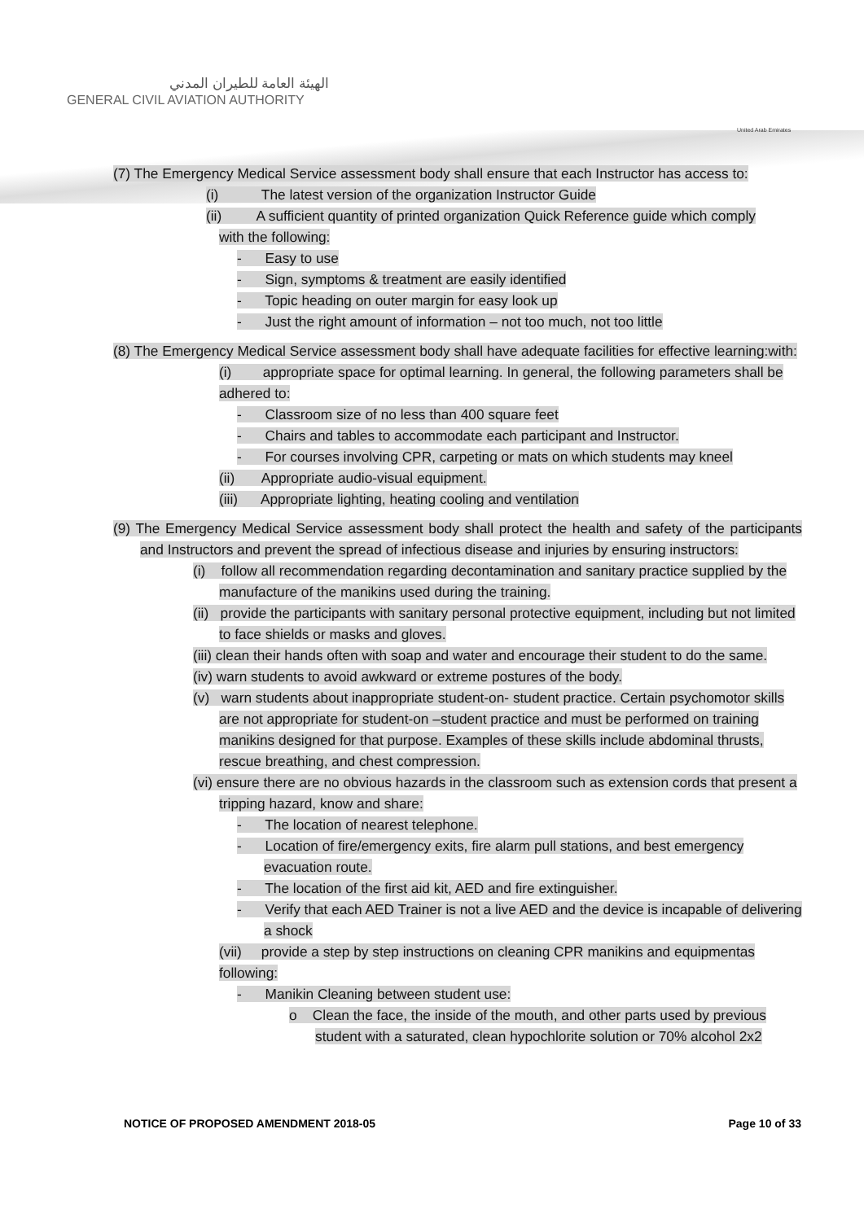الهيئة العامة للطيران المدني
GENERAL CIVIL AVIATION AUTHORITY
United Arab Emirates
(7) The Emergency Medical Service assessment body shall ensure that each Instructor has access to:
(i) The latest version of the organization Instructor Guide
(ii) A sufficient quantity of printed organization Quick Reference guide which comply
with the following:
- Easy to use
- Sign, symptoms & treatment are easily identified
- Topic heading on outer margin for easy look up
- Just the right amount of information – not too much, not too little
(8) The Emergency Medical Service assessment body shall have adequate facilities for effective learning:with:
(i) appropriate space for optimal learning. In general, the following parameters shall be adhered to:
- Classroom size of no less than 400 square feet
- Chairs and tables to accommodate each participant and Instructor.
- For courses involving CPR, carpeting or mats on which students may kneel
(ii) Appropriate audio-visual equipment.
(iii) Appropriate lighting, heating cooling and ventilation
(9) The Emergency Medical Service assessment body shall protect the health and safety of the participants and Instructors and prevent the spread of infectious disease and injuries by ensuring instructors:
(i) follow all recommendation regarding decontamination and sanitary practice supplied by the manufacture of the manikins used during the training.
(ii) provide the participants with sanitary personal protective equipment, including but not limited to face shields or masks and gloves.
(iii) clean their hands often with soap and water and encourage their student to do the same.
(iv) warn students to avoid awkward or extreme postures of the body.
(v) warn students about inappropriate student-on- student practice. Certain psychomotor skills are not appropriate for student-on –student practice and must be performed on training manikins designed for that purpose. Examples of these skills include abdominal thrusts, rescue breathing, and chest compression.
(vi) ensure there are no obvious hazards in the classroom such as extension cords that present a tripping hazard, know and share:
- The location of nearest telephone.
- Location of fire/emergency exits, fire alarm pull stations, and best emergency evacuation route.
- The location of the first aid kit, AED and fire extinguisher.
- Verify that each AED Trainer is not a live AED and the device is incapable of delivering a shock
(vii) provide a step by step instructions on cleaning CPR manikins and equipmentas following:
- Manikin Cleaning between student use:
o Clean the face, the inside of the mouth, and other parts used by previous student with a saturated, clean hypochlorite solution or 70% alcohol 2x2
NOTICE OF PROPOSED AMENDMENT 2018-05 Page 10 of 33